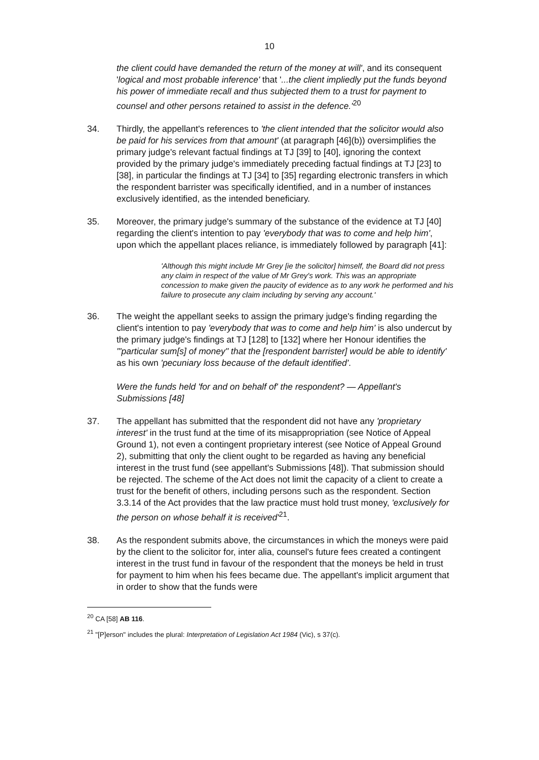10
the client could have demanded the return of the money at will', and its consequent 'logical and most probable inference' that '...the client impliedly put the funds beyond his power of immediate recall and thus subjected them to a trust for payment to counsel and other persons retained to assist in the defence.'<sup>20</sup>
34. Thirdly, the appellant's references to 'the client intended that the solicitor would also be paid for his services from that amount' (at paragraph [46](b)) oversimplifies the primary judge's relevant factual findings at TJ [39] to [40], ignoring the context provided by the primary judge's immediately preceding factual findings at TJ [23] to [38], in particular the findings at TJ [34] to [35] regarding electronic transfers in which the respondent barrister was specifically identified, and in a number of instances exclusively identified, as the intended beneficiary.
35. Moreover, the primary judge's summary of the substance of the evidence at TJ [40] regarding the client's intention to pay 'everybody that was to come and help him', upon which the appellant places reliance, is immediately followed by paragraph [41]:
'Although this might include Mr Grey [ie the solicitor] himself, the Board did not press any claim in respect of the value of Mr Grey's work. This was an appropriate concession to make given the paucity of evidence as to any work he performed and his failure to prosecute any claim including by serving any account.'
36. The weight the appellant seeks to assign the primary judge's finding regarding the client's intention to pay 'everybody that was to come and help him' is also undercut by the primary judge's findings at TJ [128] to [132] where her Honour identifies the '"particular sum[s] of money" that the [respondent barrister] would be able to identify' as his own 'pecuniary loss because of the default identified'.
Were the funds held 'for and on behalf of' the respondent? — Appellant's Submissions [48]
37. The appellant has submitted that the respondent did not have any 'proprietary interest' in the trust fund at the time of its misappropriation (see Notice of Appeal Ground 1), not even a contingent proprietary interest (see Notice of Appeal Ground 2), submitting that only the client ought to be regarded as having any beneficial interest in the trust fund (see appellant's Submissions [48]). That submission should be rejected. The scheme of the Act does not limit the capacity of a client to create a trust for the benefit of others, including persons such as the respondent. Section 3.3.14 of the Act provides that the law practice must hold trust money, 'exclusively for the person on whose behalf it is received'<sup>21</sup>.
38. As the respondent submits above, the circumstances in which the moneys were paid by the client to the solicitor for, inter alia, counsel's future fees created a contingent interest in the trust fund in favour of the respondent that the moneys be held in trust for payment to him when his fees became due. The appellant's implicit argument that in order to show that the funds were
<sup>20</sup> CA [58] AB 116.
<sup>21</sup> "[P]erson" includes the plural: Interpretation of Legislation Act 1984 (Vic), s 37(c).